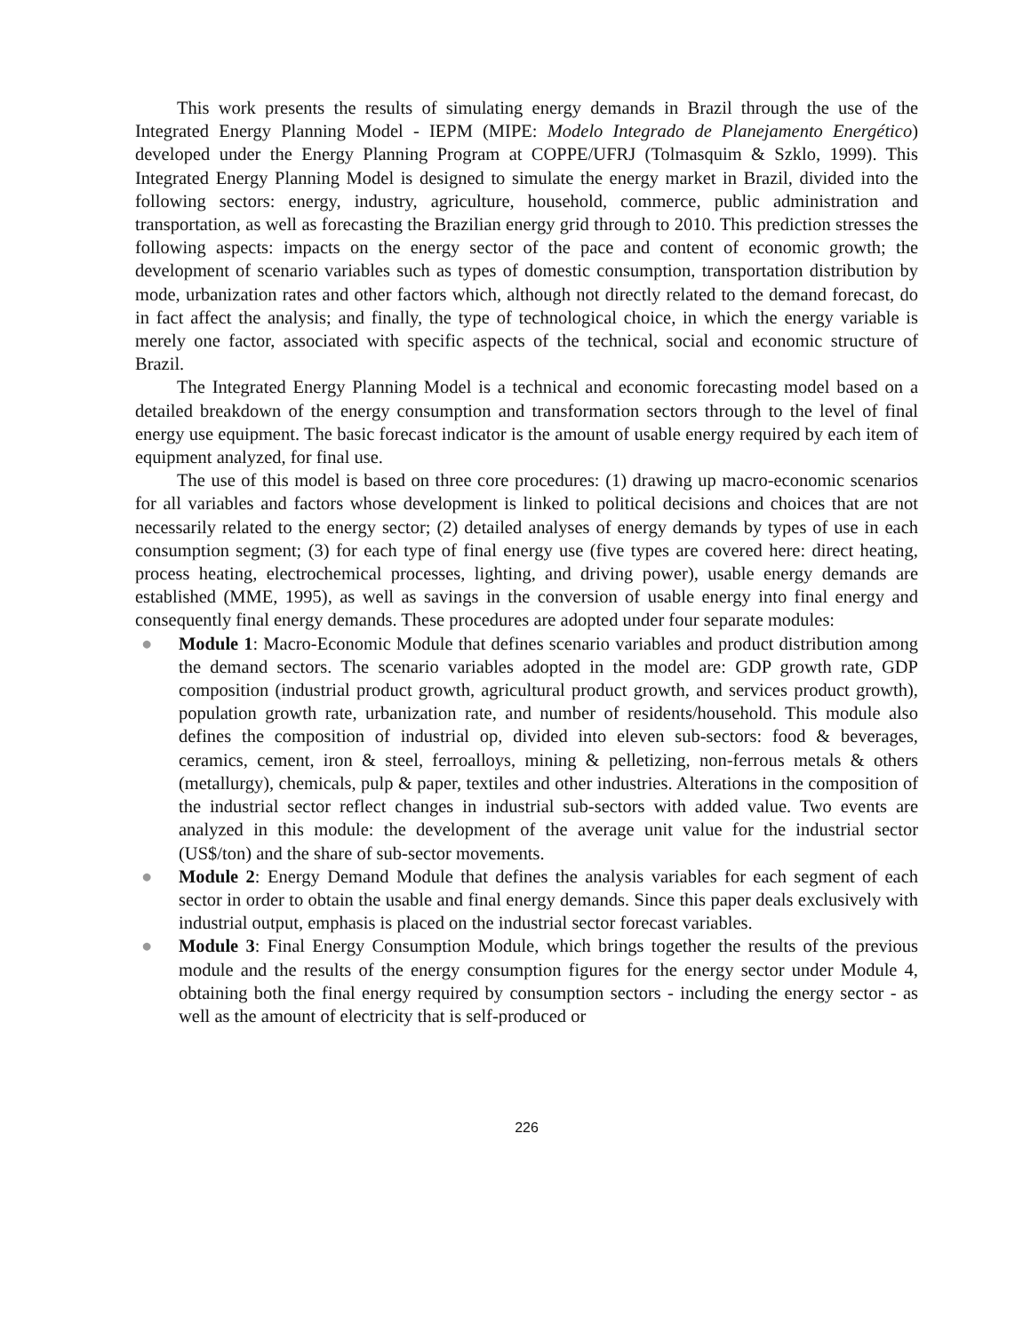This work presents the results of simulating energy demands in Brazil through the use of the Integrated Energy Planning Model - IEPM (MIPE: Modelo Integrado de Planejamento Energético) developed under the Energy Planning Program at COPPE/UFRJ (Tolmasquim & Szklo, 1999). This Integrated Energy Planning Model is designed to simulate the energy market in Brazil, divided into the following sectors: energy, industry, agriculture, household, commerce, public administration and transportation, as well as forecasting the Brazilian energy grid through to 2010. This prediction stresses the following aspects: impacts on the energy sector of the pace and content of economic growth; the development of scenario variables such as types of domestic consumption, transportation distribution by mode, urbanization rates and other factors which, although not directly related to the demand forecast, do in fact affect the analysis; and finally, the type of technological choice, in which the energy variable is merely one factor, associated with specific aspects of the technical, social and economic structure of Brazil.
The Integrated Energy Planning Model is a technical and economic forecasting model based on a detailed breakdown of the energy consumption and transformation sectors through to the level of final energy use equipment. The basic forecast indicator is the amount of usable energy required by each item of equipment analyzed, for final use.
The use of this model is based on three core procedures: (1) drawing up macro-economic scenarios for all variables and factors whose development is linked to political decisions and choices that are not necessarily related to the energy sector; (2) detailed analyses of energy demands by types of use in each consumption segment; (3) for each type of final energy use (five types are covered here: direct heating, process heating, electrochemical processes, lighting, and driving power), usable energy demands are established (MME, 1995), as well as savings in the conversion of usable energy into final energy and consequently final energy demands. These procedures are adopted under four separate modules:
● Module 1: Macro-Economic Module that defines scenario variables and product distribution among the demand sectors. The scenario variables adopted in the model are: GDP growth rate, GDP composition (industrial product growth, agricultural product growth, and services product growth), population growth rate, urbanization rate, and number of residents/household. This module also defines the composition of industrial op, divided into eleven sub-sectors: food & beverages, ceramics, cement, iron & steel, ferroalloys, mining & pelletizing, non-ferrous metals & others (metallurgy), chemicals, pulp & paper, textiles and other industries. Alterations in the composition of the industrial sector reflect changes in industrial sub-sectors with added value. Two events are analyzed in this module: the development of the average unit value for the industrial sector (US$/ton) and the share of sub-sector movements.
● Module 2: Energy Demand Module that defines the analysis variables for each segment of each sector in order to obtain the usable and final energy demands. Since this paper deals exclusively with industrial output, emphasis is placed on the industrial sector forecast variables.
● Module 3: Final Energy Consumption Module, which brings together the results of the previous module and the results of the energy consumption figures for the energy sector under Module 4, obtaining both the final energy required by consumption sectors - including the energy sector - as well as the amount of electricity that is self-produced or
226